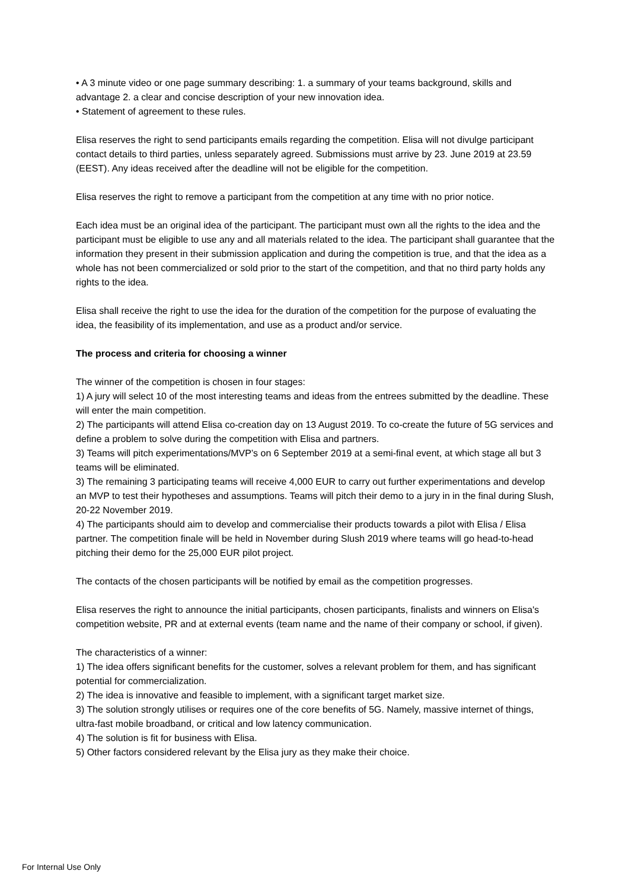• A 3 minute video or one page summary describing: 1. a summary of your teams background, skills and advantage 2. a clear and concise description of your new innovation idea.
• Statement of agreement to these rules.
Elisa reserves the right to send participants emails regarding the competition. Elisa will not divulge participant contact details to third parties, unless separately agreed. Submissions must arrive by 23. June 2019 at 23.59 (EEST). Any ideas received after the deadline will not be eligible for the competition.
Elisa reserves the right to remove a participant from the competition at any time with no prior notice.
Each idea must be an original idea of the participant. The participant must own all the rights to the idea and the participant must be eligible to use any and all materials related to the idea. The participant shall guarantee that the information they present in their submission application and during the competition is true, and that the idea as a whole has not been commercialized or sold prior to the start of the competition, and that no third party holds any rights to the idea.
Elisa shall receive the right to use the idea for the duration of the competition for the purpose of evaluating the idea, the feasibility of its implementation, and use as a product and/or service.
The process and criteria for choosing a winner
The winner of the competition is chosen in four stages:
1) A jury will select 10 of the most interesting teams and ideas from the entrees submitted by the deadline. These will enter the main competition.
2) The participants will attend Elisa co-creation day on 13 August 2019. To co-create the future of 5G services and define a problem to solve during the competition with Elisa and partners.
3) Teams will pitch experimentations/MVP’s on 6 September 2019 at a semi-final event, at which stage all but 3 teams will be eliminated.
3) The remaining 3 participating teams will receive 4,000 EUR to carry out further experimentations and develop an MVP to test their hypotheses and assumptions. Teams will pitch their demo to a jury in in the final during Slush, 20-22 November 2019.
4) The participants should aim to develop and commercialise their products towards a pilot with Elisa / Elisa partner. The competition finale will be held in November during Slush 2019 where teams will go head-to-head pitching their demo for the 25,000 EUR pilot project.
The contacts of the chosen participants will be notified by email as the competition progresses.
Elisa reserves the right to announce the initial participants, chosen participants, finalists and winners on Elisa's competition website, PR and at external events (team name and the name of their company or school, if given).
The characteristics of a winner:
1) The idea offers significant benefits for the customer, solves a relevant problem for them, and has significant potential for commercialization.
2) The idea is innovative and feasible to implement, with a significant target market size.
3) The solution strongly utilises or requires one of the core benefits of 5G. Namely, massive internet of things, ultra-fast mobile broadband, or critical and low latency communication.
4) The solution is fit for business with Elisa.
5) Other factors considered relevant by the Elisa jury as they make their choice.
For Internal Use Only